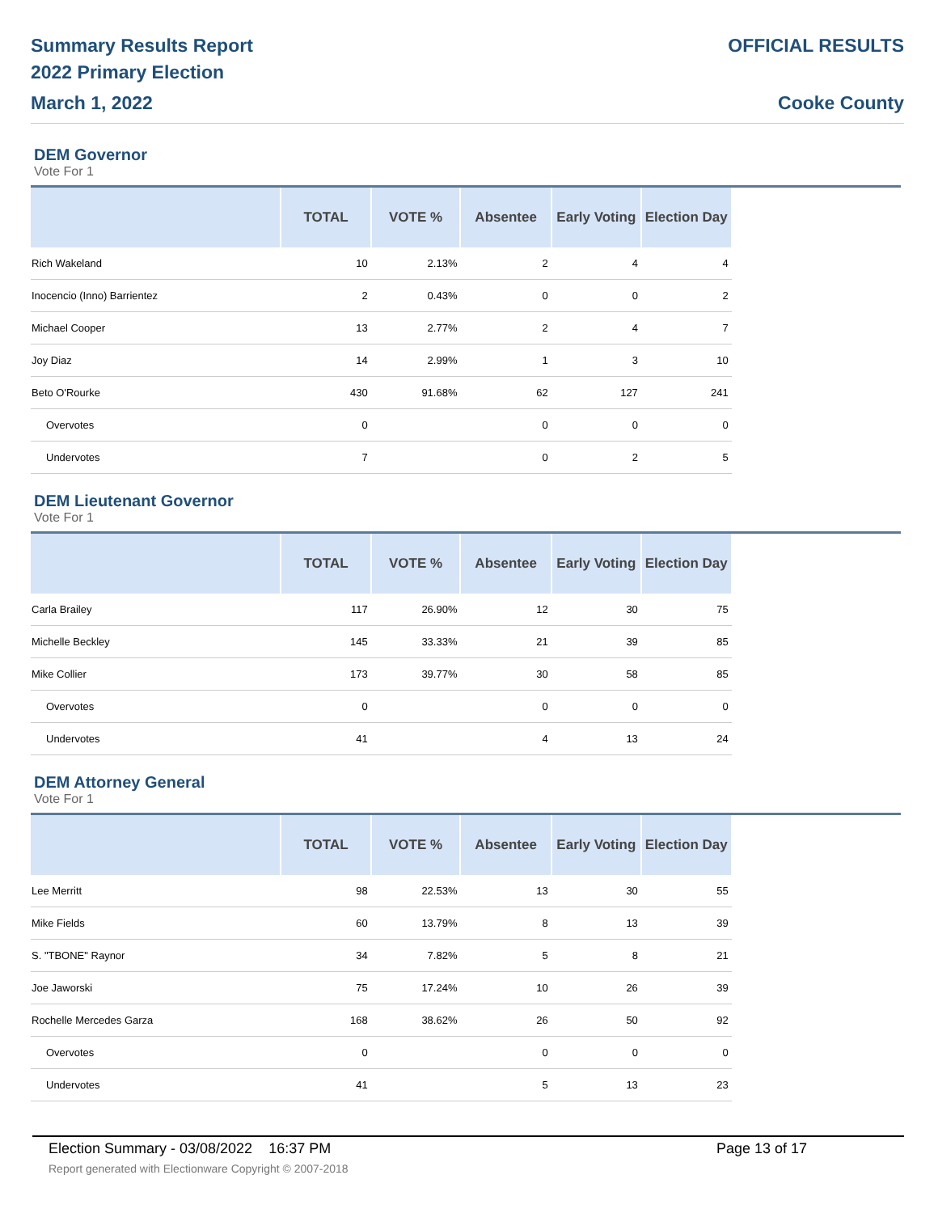Summary Results Report
2022 Primary Election
March 1, 2022
OFFICIAL RESULTS
Cooke County
DEM Governor
Vote For 1
| | TOTAL | VOTE % | Absentee | Early Voting | Election Day | |
| --- | --- | --- | --- | --- | --- | --- |
| Rich Wakeland | 10 | 2.13% | 2 | 4 | 4 | |
| Inocencio (Inno) Barrientez | 2 | 0.43% | 0 | 0 | 2 | |
| Michael Cooper | 13 | 2.77% | 2 | 4 | 7 | |
| Joy Diaz | 14 | 2.99% | 1 | 3 | 10 | |
| Beto O'Rourke | 430 | 91.68% | 62 | 127 | 241 | |
| Overvotes | 0 | | 0 | 0 | 0 | |
| Undervotes | 7 | | 0 | 2 | 5 | |
DEM Lieutenant Governor
Vote For 1
| | TOTAL | VOTE % | Absentee | Early Voting | Election Day | |
| --- | --- | --- | --- | --- | --- | --- |
| Carla Brailey | 117 | 26.90% | 12 | 30 | 75 | |
| Michelle Beckley | 145 | 33.33% | 21 | 39 | 85 | |
| Mike Collier | 173 | 39.77% | 30 | 58 | 85 | |
| Overvotes | 0 | | 0 | 0 | 0 | |
| Undervotes | 41 | | 4 | 13 | 24 | |
DEM Attorney General
Vote For 1
| | TOTAL | VOTE % | Absentee | Early Voting | Election Day | |
| --- | --- | --- | --- | --- | --- | --- |
| Lee Merritt | 98 | 22.53% | 13 | 30 | 55 | |
| Mike Fields | 60 | 13.79% | 8 | 13 | 39 | |
| S. "TBONE" Raynor | 34 | 7.82% | 5 | 8 | 21 | |
| Joe Jaworski | 75 | 17.24% | 10 | 26 | 39 | |
| Rochelle Mercedes Garza | 168 | 38.62% | 26 | 50 | 92 | |
| Overvotes | 0 | | 0 | 0 | 0 | |
| Undervotes | 41 | | 5 | 13 | 23 | |
Election Summary - 03/08/2022 16:37 PM Page 13 of 17
Report generated with Electionware Copyright © 2007-2018